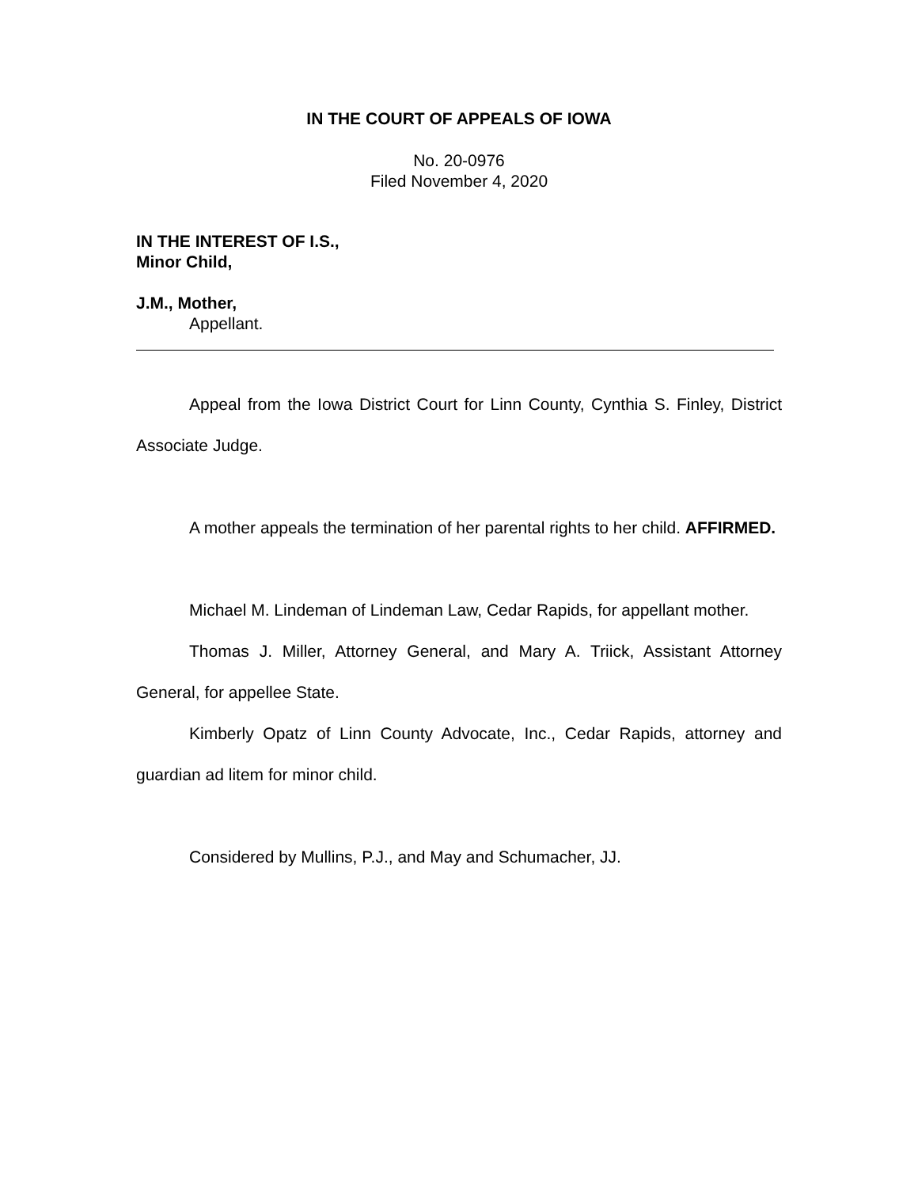IN THE COURT OF APPEALS OF IOWA
No. 20-0976
Filed November 4, 2020
IN THE INTEREST OF I.S.,
Minor Child,
J.M., Mother,
Appellant.
Appeal from the Iowa District Court for Linn County, Cynthia S. Finley, District Associate Judge.
A mother appeals the termination of her parental rights to her child. AFFIRMED.
Michael M. Lindeman of Lindeman Law, Cedar Rapids, for appellant mother.
Thomas J. Miller, Attorney General, and Mary A. Triick, Assistant Attorney General, for appellee State.
Kimberly Opatz of Linn County Advocate, Inc., Cedar Rapids, attorney and guardian ad litem for minor child.
Considered by Mullins, P.J., and May and Schumacher, JJ.